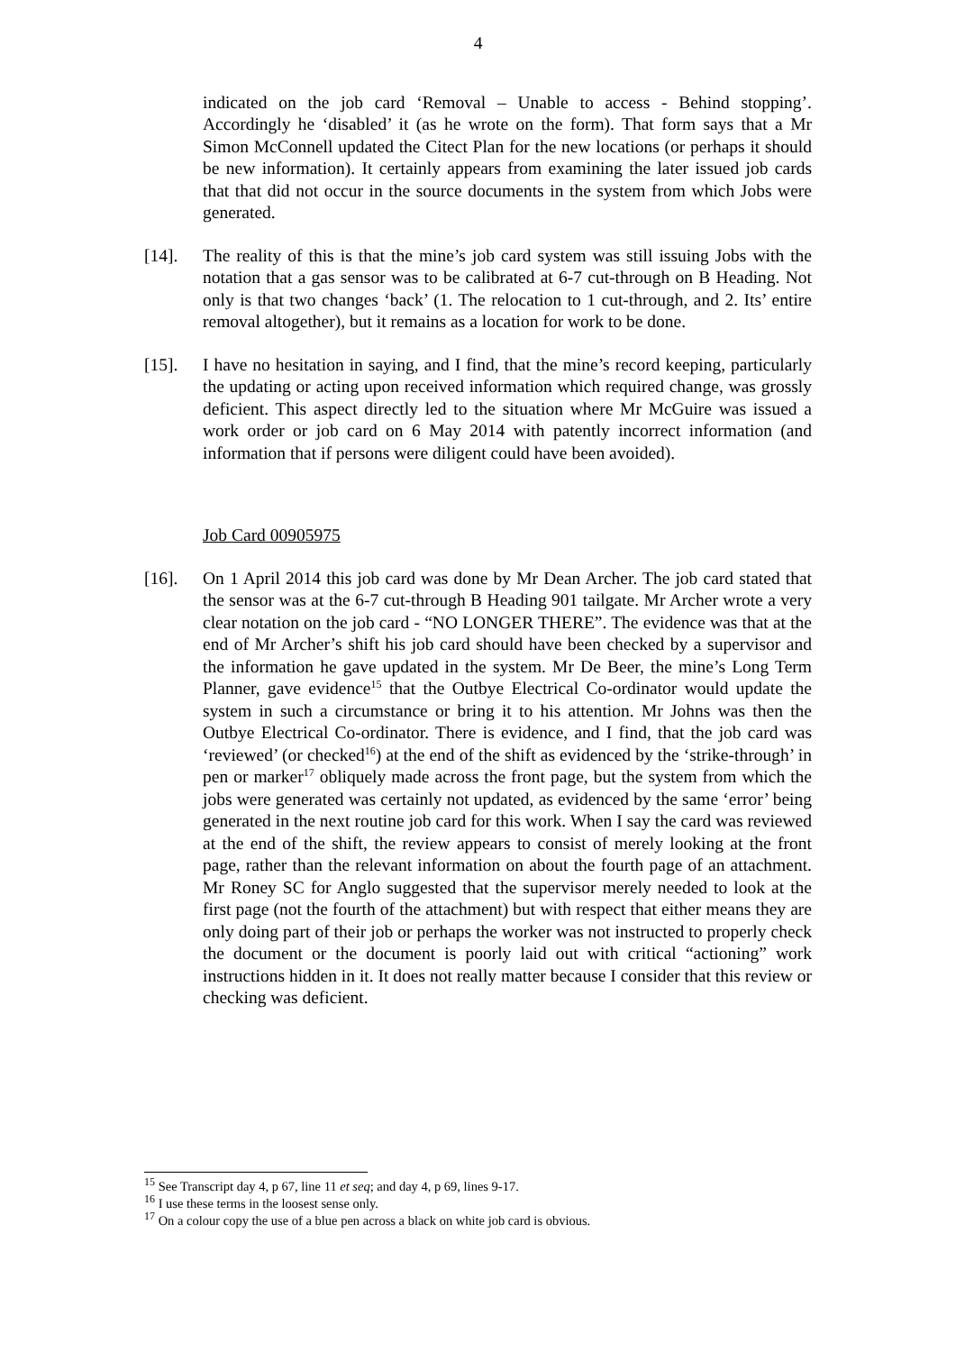4
indicated on the job card ‘Removal – Unable to access - Behind stopping’. Accordingly he ‘disabled’ it (as he wrote on the form). That form says that a Mr Simon McConnell updated the Citect Plan for the new locations (or perhaps it should be new information). It certainly appears from examining the later issued job cards that that did not occur in the source documents in the system from which Jobs were generated.
[14]. The reality of this is that the mine’s job card system was still issuing Jobs with the notation that a gas sensor was to be calibrated at 6-7 cut-through on B Heading. Not only is that two changes ‘back’ (1. The relocation to 1 cut-through, and 2. Its’ entire removal altogether), but it remains as a location for work to be done.
[15]. I have no hesitation in saying, and I find, that the mine’s record keeping, particularly the updating or acting upon received information which required change, was grossly deficient. This aspect directly led to the situation where Mr McGuire was issued a work order or job card on 6 May 2014 with patently incorrect information (and information that if persons were diligent could have been avoided).
Job Card 00905975
[16]. On 1 April 2014 this job card was done by Mr Dean Archer. The job card stated that the sensor was at the 6-7 cut-through B Heading 901 tailgate. Mr Archer wrote a very clear notation on the job card - “NO LONGER THERE”. The evidence was that at the end of Mr Archer’s shift his job card should have been checked by a supervisor and the information he gave updated in the system. Mr De Beer, the mine’s Long Term Planner, gave evidence<sup>15</sup> that the Outbye Electrical Co-ordinator would update the system in such a circumstance or bring it to his attention. Mr Johns was then the Outbye Electrical Co-ordinator. There is evidence, and I find, that the job card was ‘reviewed’ (or checked<sup>16</sup>) at the end of the shift as evidenced by the ‘strike-through’ in pen or marker<sup>17</sup> obliquely made across the front page, but the system from which the jobs were generated was certainly not updated, as evidenced by the same ‘error’ being generated in the next routine job card for this work. When I say the card was reviewed at the end of the shift, the review appears to consist of merely looking at the front page, rather than the relevant information on about the fourth page of an attachment. Mr Roney SC for Anglo suggested that the supervisor merely needed to look at the first page (not the fourth of the attachment) but with respect that either means they are only doing part of their job or perhaps the worker was not instructed to properly check the document or the document is poorly laid out with critical “actioning” work instructions hidden in it. It does not really matter because I consider that this review or checking was deficient.
<sup>15</sup> See Transcript day 4, p 67, line 11 et seq; and day 4, p 69, lines 9-17.
<sup>16</sup> I use these terms in the loosest sense only.
<sup>17</sup> On a colour copy the use of a blue pen across a black on white job card is obvious.